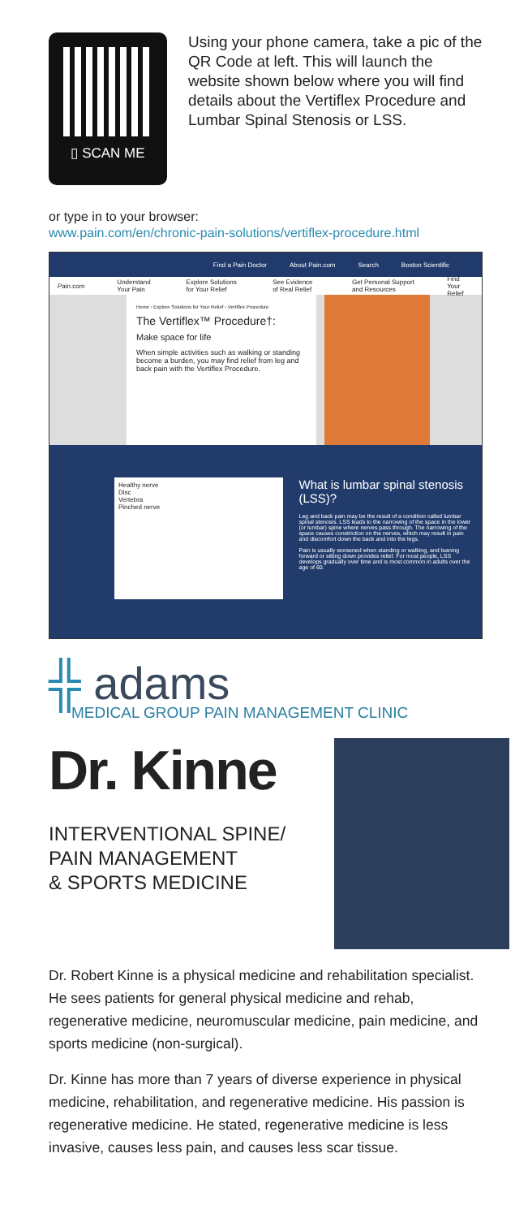▯ SCAN ME
Using your phone camera, take a pic of the QR Code at left. This will launch the website shown below where you will find details about the Vertiflex Procedure and Lumbar Spinal Stenosis or LSS.
or type in to your browser:
www.pain.com/en/chronic-pain-solutions/vertiflex-procedure.html
Find a Pain Doctor About Pain.com Search Boston Scientific
Pain.com Understand Your Pain Explore Solutions for Your Relief See Evidence of Real Relief Get Personal Support and Resources Find Your Relief
Home › Explore Solutions for Your Relief › Vertiflex Procedure
The Vertiflex™ Procedure†:
Make space for life
When simple activities such as walking or standing become a burden, you may find relief from leg and back pain with the Vertiflex Procedure.
Healthy nerve
Disc
Vertebra
Pinched nerve
What is lumbar spinal stenosis (LSS)?
Leg and back pain may be the result of a condition called lumbar spinal stenosis. LSS leads to the narrowing of the space in the lower (or lumbar) spine where nerves pass through. The narrowing of the space causes constriction on the nerves, which may result in pain and discomfort down the back and into the legs.
Pain is usually worsened when standing or walking, and leaning forward or sitting down provides relief. For most people, LSS develops gradually over time and is most common in adults over the age of 60.
╬ adams
MEDICAL GROUP PAIN MANAGEMENT CLINIC
Dr. Kinne
INTERVENTIONAL SPINE/
PAIN MANAGEMENT
& SPORTS MEDICINE
Dr. Robert Kinne is a physical medicine and rehabilitation specialist. He sees patients for general physical medicine and rehab, regenerative medicine, neuromuscular medicine, pain medicine, and sports medicine (non-surgical).
Dr. Kinne has more than 7 years of diverse experience in physical medicine, rehabilitation, and regenerative medicine. His passion is regenerative medicine. He stated, regenerative medicine is less invasive, causes less pain, and causes less scar tissue.